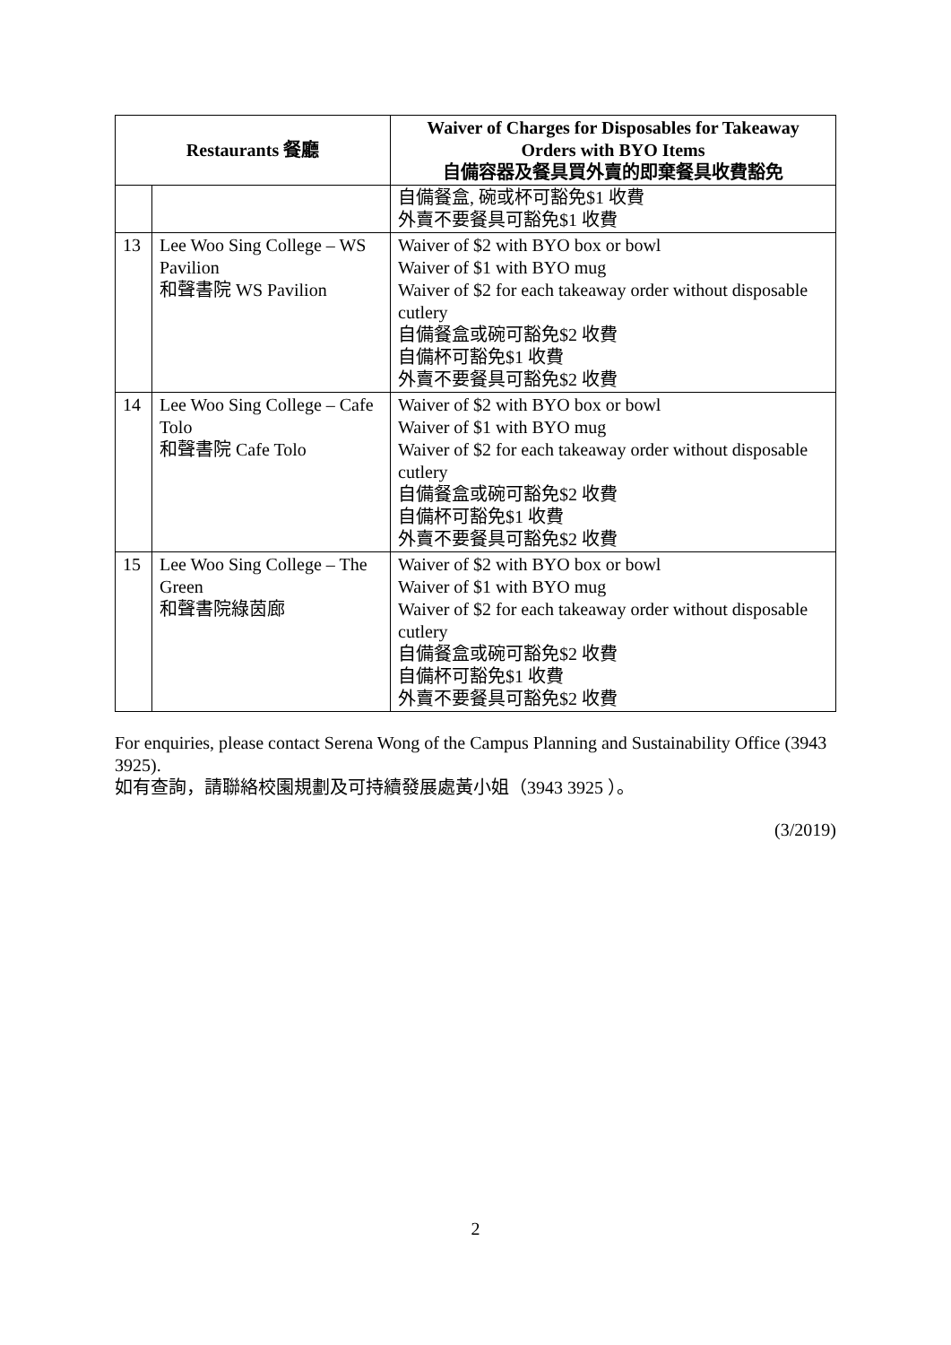| Restaurants 餐廳 | | Waiver of Charges for Disposables for Takeaway Orders with BYO Items 自備容器及餐具買外賣的即棄餐具收費豁免 |
| --- | --- | --- |
| | | 自備餐盒, 碗或杯可豁免$1 收費 外賣不要餐具可豁免$1 收費 |
| 13 | Lee Woo Sing College – WS Pavilion 和聲書院 WS Pavilion | Waiver of $2 with BYO box or bowl Waiver of $1 with BYO mug Waiver of $2 for each takeaway order without disposable cutlery 自備餐盒或碗可豁免$2 收費 自備杯可豁免$1 收費 外賣不要餐具可豁免$2 收費 |
| 14 | Lee Woo Sing College – Cafe Tolo 和聲書院 Cafe Tolo | Waiver of $2 with BYO box or bowl Waiver of $1 with BYO mug Waiver of $2 for each takeaway order without disposable cutlery 自備餐盒或碗可豁免$2 收費 自備杯可豁免$1 收費 外賣不要餐具可豁免$2 收費 |
| 15 | Lee Woo Sing College – The Green 和聲書院綠茵廊 | Waiver of $2 with BYO box or bowl Waiver of $1 with BYO mug Waiver of $2 for each takeaway order without disposable cutlery 自備餐盒或碗可豁免$2 收費 自備杯可豁免$1 收費 外賣不要餐具可豁免$2 收費 |
For enquiries, please contact Serena Wong of the Campus Planning and Sustainability Office (3943 3925).
如有查詢，請聯絡校園規劃及可持續發展處黃小姐（3943 3925 ）。
(3/2019)
2